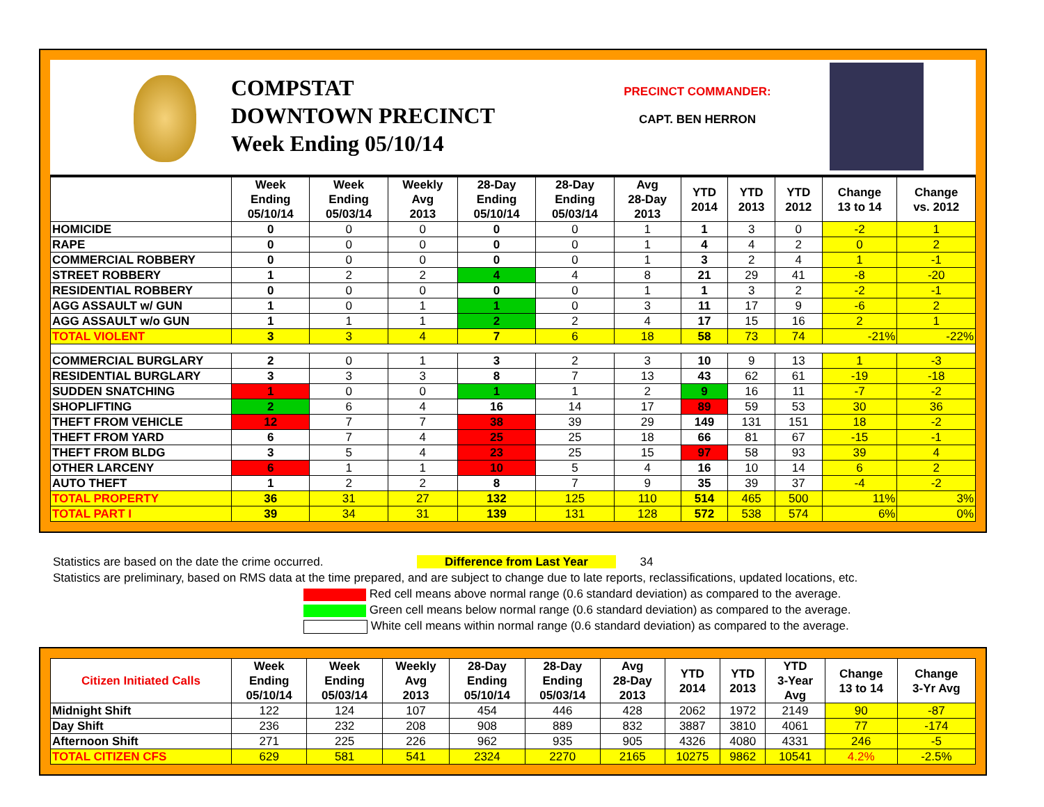COMPSTAT
DOWNTOWN PRECINCT
Week Ending 05/10/14
PRECINCT COMMANDER:
CAPT. BEN HERRON
| | Week Ending 05/10/14 | Week Ending 05/03/14 | Weekly Avg 2013 | 28-Day Ending 05/10/14 | 28-Day Ending 05/03/14 | Avg 28-Day 2013 | YTD 2014 | YTD 2013 | YTD 2012 | Change 13 to 14 | Change vs. 2012 |
| --- | --- | --- | --- | --- | --- | --- | --- | --- | --- | --- | --- |
| HOMICIDE | 0 | 0 | 0 | 0 | 0 | 1 | 1 | 3 | 0 | -2 | 1 |
| RAPE | 0 | 0 | 0 | 0 | 0 | 1 | 4 | 4 | 2 | 0 | 2 |
| COMMERCIAL ROBBERY | 0 | 0 | 0 | 0 | 0 | 1 | 3 | 2 | 4 | 1 | -1 |
| STREET ROBBERY | 1 | 2 | 2 | 4 | 4 | 8 | 21 | 29 | 41 | -8 | -20 |
| RESIDENTIAL ROBBERY | 0 | 0 | 0 | 0 | 0 | 1 | 1 | 3 | 2 | -2 | -1 |
| AGG ASSAULT w/ GUN | 1 | 0 | 1 | 1 | 0 | 3 | 11 | 17 | 9 | -6 | 2 |
| AGG ASSAULT w/o GUN | 1 | 1 | 1 | 2 | 2 | 4 | 17 | 15 | 16 | 2 | 1 |
| TOTAL VIOLENT | 3 | 3 | 4 | 7 | 6 | 18 | 58 | 73 | 74 | -21% | -22% |
| COMMERCIAL BURGLARY | 2 | 0 | 1 | 3 | 2 | 3 | 10 | 9 | 13 | 1 | -3 |
| RESIDENTIAL BURGLARY | 3 | 3 | 3 | 8 | 7 | 13 | 43 | 62 | 61 | -19 | -18 |
| SUDDEN SNATCHING | 1 | 0 | 0 | 1 | 1 | 2 | 9 | 16 | 11 | -7 | -2 |
| SHOPLIFTING | 2 | 6 | 4 | 16 | 14 | 17 | 89 | 59 | 53 | 30 | 36 |
| THEFT FROM VEHICLE | 12 | 7 | 7 | 38 | 39 | 29 | 149 | 131 | 151 | 18 | -2 |
| THEFT FROM YARD | 6 | 7 | 4 | 25 | 25 | 18 | 66 | 81 | 67 | -15 | -1 |
| THEFT FROM BLDG | 3 | 5 | 4 | 23 | 25 | 15 | 97 | 58 | 93 | 39 | 4 |
| OTHER LARCENY | 6 | 1 | 1 | 10 | 5 | 4 | 16 | 10 | 14 | 6 | 2 |
| AUTO THEFT | 1 | 2 | 2 | 8 | 7 | 9 | 35 | 39 | 37 | -4 | -2 |
| TOTAL PROPERTY | 36 | 31 | 27 | 132 | 125 | 110 | 514 | 465 | 500 | 11% | 3% |
| TOTAL PART I | 39 | 34 | 31 | 139 | 131 | 128 | 572 | 538 | 574 | 6% | 0% |
Statistics are based on the date the crime occurred. Difference from Last Year 34
Statistics are preliminary, based on RMS data at the time prepared, and are subject to change due to late reports, reclassifications, updated locations, etc.
Red cell means above normal range (0.6 standard deviation) as compared to the average.
Green cell means below normal range (0.6 standard deviation) as compared to the average.
White cell means within normal range (0.6 standard deviation) as compared to the average.
| Citizen Initiated Calls | Week Ending 05/10/14 | Week Ending 05/03/14 | Weekly Avg 2013 | 28-Day Ending 05/10/14 | 28-Day Ending 05/03/14 | Avg 28-Day 2013 | YTD 2014 | YTD 2013 | YTD 3-Year Avg | Change 13 to 14 | Change 3-Yr Avg |
| --- | --- | --- | --- | --- | --- | --- | --- | --- | --- | --- | --- |
| Midnight Shift | 122 | 124 | 107 | 454 | 446 | 428 | 2062 | 1972 | 2149 | 90 | -87 |
| Day Shift | 236 | 232 | 208 | 908 | 889 | 832 | 3887 | 3810 | 4061 | 77 | -174 |
| Afternoon Shift | 271 | 225 | 226 | 962 | 935 | 905 | 4326 | 4080 | 4331 | 246 | -5 |
| TOTAL CITIZEN CFS | 629 | 581 | 541 | 2324 | 2270 | 2165 | 10275 | 9862 | 10541 | 4.2% | -2.5% |